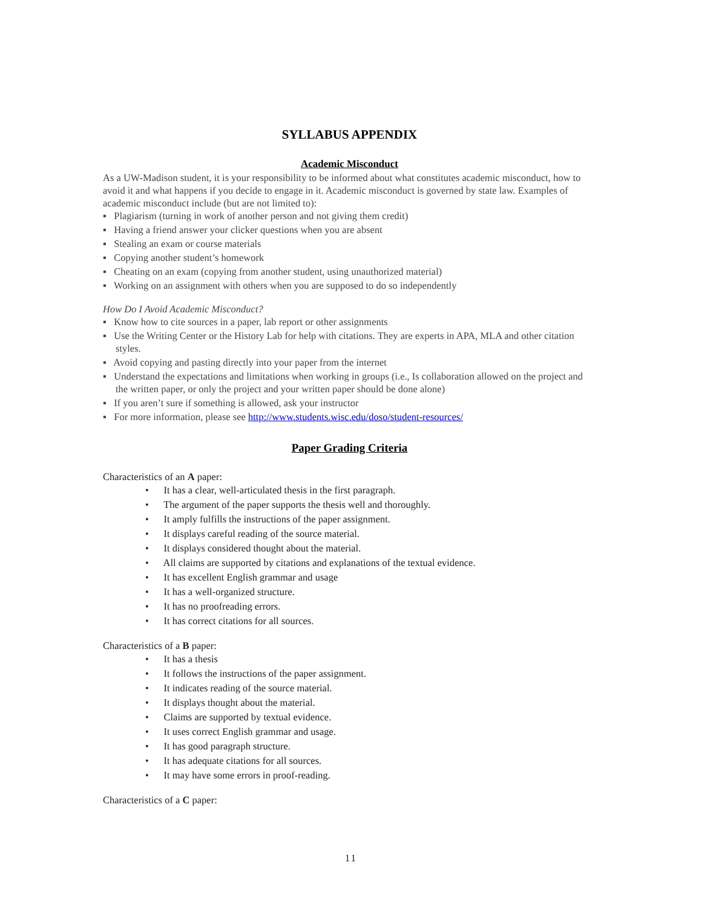SYLLABUS APPENDIX
Academic Misconduct
As a UW-Madison student, it is your responsibility to be informed about what constitutes academic misconduct, how to avoid it and what happens if you decide to engage in it. Academic misconduct is governed by state law. Examples of academic misconduct include (but are not limited to):
▪ Plagiarism (turning in work of another person and not giving them credit)
▪ Having a friend answer your clicker questions when you are absent
▪ Stealing an exam or course materials
▪ Copying another student’s homework
▪ Cheating on an exam (copying from another student, using unauthorized material)
▪ Working on an assignment with others when you are supposed to do so independently
How Do I Avoid Academic Misconduct?
▪ Know how to cite sources in a paper, lab report or other assignments
▪ Use the Writing Center or the History Lab for help with citations. They are experts in APA, MLA and other citation styles.
▪ Avoid copying and pasting directly into your paper from the internet
▪ Understand the expectations and limitations when working in groups (i.e., Is collaboration allowed on the project and the written paper, or only the project and your written paper should be done alone)
▪ If you aren’t sure if something is allowed, ask your instructor
▪ For more information, please see http://www.students.wisc.edu/doso/student-resources/
Paper Grading Criteria
Characteristics of an A paper:
• It has a clear, well-articulated thesis in the first paragraph.
• The argument of the paper supports the thesis well and thoroughly.
• It amply fulfills the instructions of the paper assignment.
• It displays careful reading of the source material.
• It displays considered thought about the material.
• All claims are supported by citations and explanations of the textual evidence.
• It has excellent English grammar and usage
• It has a well-organized structure.
• It has no proofreading errors.
• It has correct citations for all sources.
Characteristics of a B paper:
• It has a thesis
• It follows the instructions of the paper assignment.
• It indicates reading of the source material.
• It displays thought about the material.
• Claims are supported by textual evidence.
• It uses correct English grammar and usage.
• It has good paragraph structure.
• It has adequate citations for all sources.
• It may have some errors in proof-reading.
Characteristics of a C paper:
11